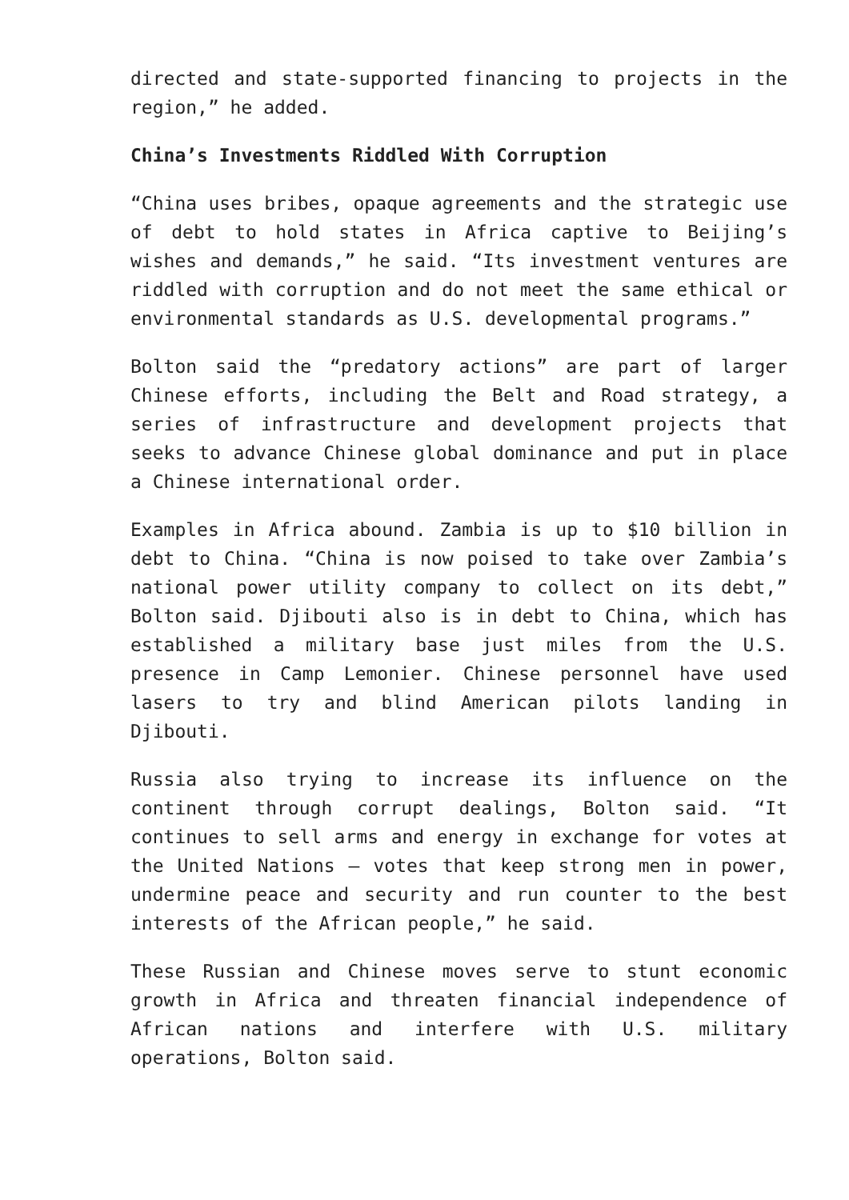directed and state-supported financing to projects in the region,” he added.
China’s Investments Riddled With Corruption
“China uses bribes, opaque agreements and the strategic use of debt to hold states in Africa captive to Beijing’s wishes and demands,” he said. “Its investment ventures are riddled with corruption and do not meet the same ethical or environmental standards as U.S. developmental programs.”
Bolton said the “predatory actions” are part of larger Chinese efforts, including the Belt and Road strategy, a series of infrastructure and development projects that seeks to advance Chinese global dominance and put in place a Chinese international order.
Examples in Africa abound. Zambia is up to $10 billion in debt to China. “China is now poised to take over Zambia’s national power utility company to collect on its debt,” Bolton said. Djibouti also is in debt to China, which has established a military base just miles from the U.S. presence in Camp Lemonier. Chinese personnel have used lasers to try and blind American pilots landing in Djibouti.
Russia also trying to increase its influence on the continent through corrupt dealings, Bolton said. “It continues to sell arms and energy in exchange for votes at the United Nations – votes that keep strong men in power, undermine peace and security and run counter to the best interests of the African people,” he said.
These Russian and Chinese moves serve to stunt economic growth in Africa and threaten financial independence of African nations and interfere with U.S. military operations, Bolton said.